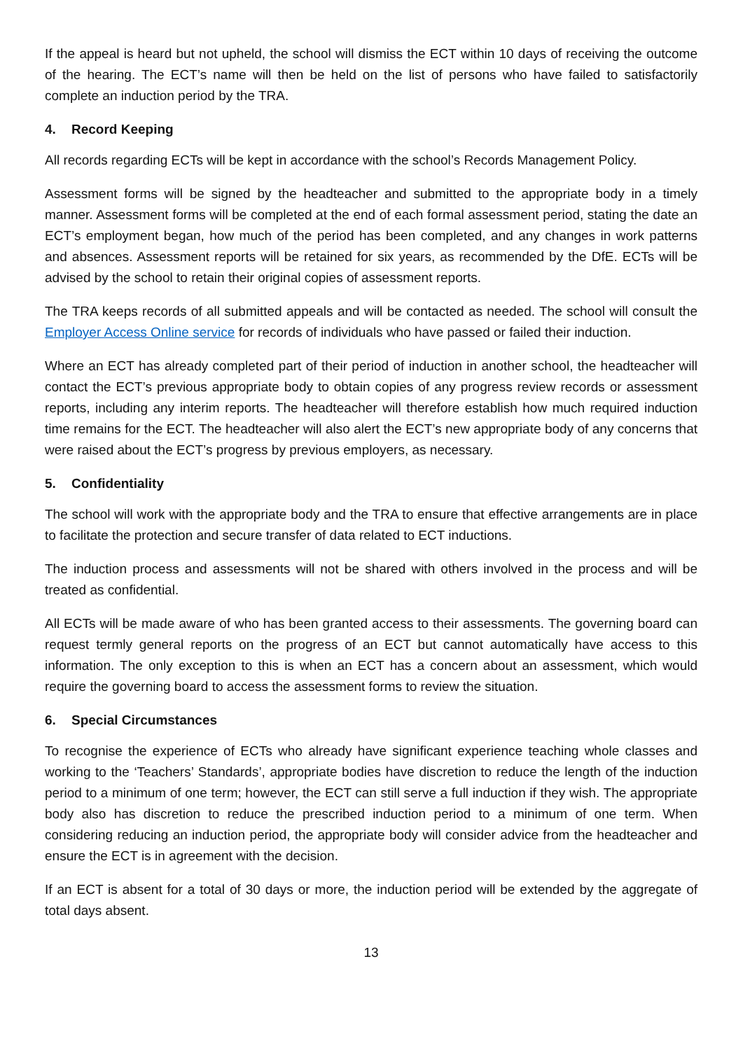If the appeal is heard but not upheld, the school will dismiss the ECT within 10 days of receiving the outcome of the hearing. The ECT’s name will then be held on the list of persons who have failed to satisfactorily complete an induction period by the TRA.
4. Record Keeping
All records regarding ECTs will be kept in accordance with the school’s Records Management Policy.
Assessment forms will be signed by the headteacher and submitted to the appropriate body in a timely manner. Assessment forms will be completed at the end of each formal assessment period, stating the date an ECT’s employment began, how much of the period has been completed, and any changes in work patterns and absences. Assessment reports will be retained for six years, as recommended by the DfE. ECTs will be advised by the school to retain their original copies of assessment reports.
The TRA keeps records of all submitted appeals and will be contacted as needed. The school will consult the Employer Access Online service for records of individuals who have passed or failed their induction.
Where an ECT has already completed part of their period of induction in another school, the headteacher will contact the ECT’s previous appropriate body to obtain copies of any progress review records or assessment reports, including any interim reports. The headteacher will therefore establish how much required induction time remains for the ECT. The headteacher will also alert the ECT’s new appropriate body of any concerns that were raised about the ECT’s progress by previous employers, as necessary.
5. Confidentiality
The school will work with the appropriate body and the TRA to ensure that effective arrangements are in place to facilitate the protection and secure transfer of data related to ECT inductions.
The induction process and assessments will not be shared with others involved in the process and will be treated as confidential.
All ECTs will be made aware of who has been granted access to their assessments. The governing board can request termly general reports on the progress of an ECT but cannot automatically have access to this information. The only exception to this is when an ECT has a concern about an assessment, which would require the governing board to access the assessment forms to review the situation.
6. Special Circumstances
To recognise the experience of ECTs who already have significant experience teaching whole classes and working to the ‘Teachers’ Standards’, appropriate bodies have discretion to reduce the length of the induction period to a minimum of one term; however, the ECT can still serve a full induction if they wish. The appropriate body also has discretion to reduce the prescribed induction period to a minimum of one term. When considering reducing an induction period, the appropriate body will consider advice from the headteacher and ensure the ECT is in agreement with the decision.
If an ECT is absent for a total of 30 days or more, the induction period will be extended by the aggregate of total days absent.
13